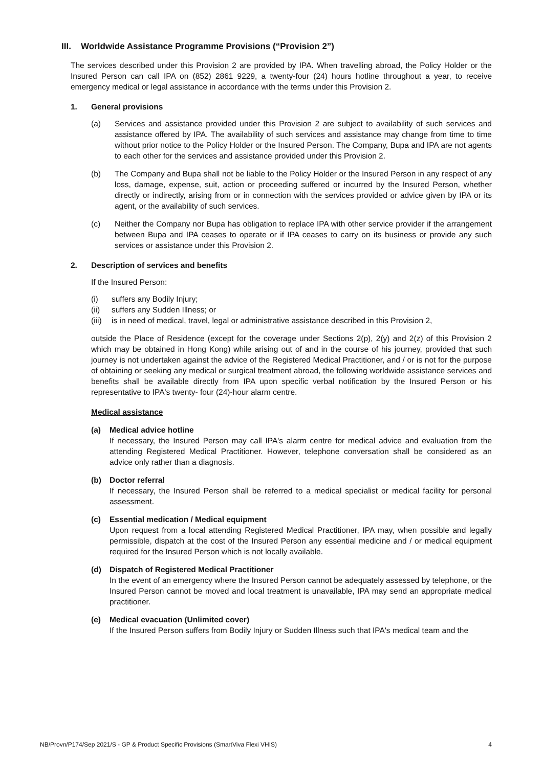III. Worldwide Assistance Programme Provisions (“Provision 2”)
The services described under this Provision 2 are provided by IPA. When travelling abroad, the Policy Holder or the Insured Person can call IPA on (852) 2861 9229, a twenty-four (24) hours hotline throughout a year, to receive emergency medical or legal assistance in accordance with the terms under this Provision 2.
1. General provisions
(a) Services and assistance provided under this Provision 2 are subject to availability of such services and assistance offered by IPA. The availability of such services and assistance may change from time to time without prior notice to the Policy Holder or the Insured Person. The Company, Bupa and IPA are not agents to each other for the services and assistance provided under this Provision 2.
(b) The Company and Bupa shall not be liable to the Policy Holder or the Insured Person in any respect of any loss, damage, expense, suit, action or proceeding suffered or incurred by the Insured Person, whether directly or indirectly, arising from or in connection with the services provided or advice given by IPA or its agent, or the availability of such services.
(c) Neither the Company nor Bupa has obligation to replace IPA with other service provider if the arrangement between Bupa and IPA ceases to operate or if IPA ceases to carry on its business or provide any such services or assistance under this Provision 2.
2. Description of services and benefits
If the Insured Person:
(i) suffers any Bodily Injury;
(ii) suffers any Sudden Illness; or
(iii) is in need of medical, travel, legal or administrative assistance described in this Provision 2,
outside the Place of Residence (except for the coverage under Sections 2(p), 2(y) and 2(z) of this Provision 2 which may be obtained in Hong Kong) while arising out of and in the course of his journey, provided that such journey is not undertaken against the advice of the Registered Medical Practitioner, and / or is not for the purpose of obtaining or seeking any medical or surgical treatment abroad, the following worldwide assistance services and benefits shall be available directly from IPA upon specific verbal notification by the Insured Person or his representative to IPA's twenty- four (24)-hour alarm centre.
Medical assistance
(a) Medical advice hotline
If necessary, the Insured Person may call IPA's alarm centre for medical advice and evaluation from the attending Registered Medical Practitioner. However, telephone conversation shall be considered as an advice only rather than a diagnosis.
(b) Doctor referral
If necessary, the Insured Person shall be referred to a medical specialist or medical facility for personal assessment.
(c) Essential medication / Medical equipment
Upon request from a local attending Registered Medical Practitioner, IPA may, when possible and legally permissible, dispatch at the cost of the Insured Person any essential medicine and / or medical equipment required for the Insured Person which is not locally available.
(d) Dispatch of Registered Medical Practitioner
In the event of an emergency where the Insured Person cannot be adequately assessed by telephone, or the Insured Person cannot be moved and local treatment is unavailable, IPA may send an appropriate medical practitioner.
(e) Medical evacuation (Unlimited cover)
If the Insured Person suffers from Bodily Injury or Sudden Illness such that IPA's medical team and the
NB/Provn/P174/Sep 2021/S - GP & Product Specific Provisions (SmartViva Flexi VHIS) 4